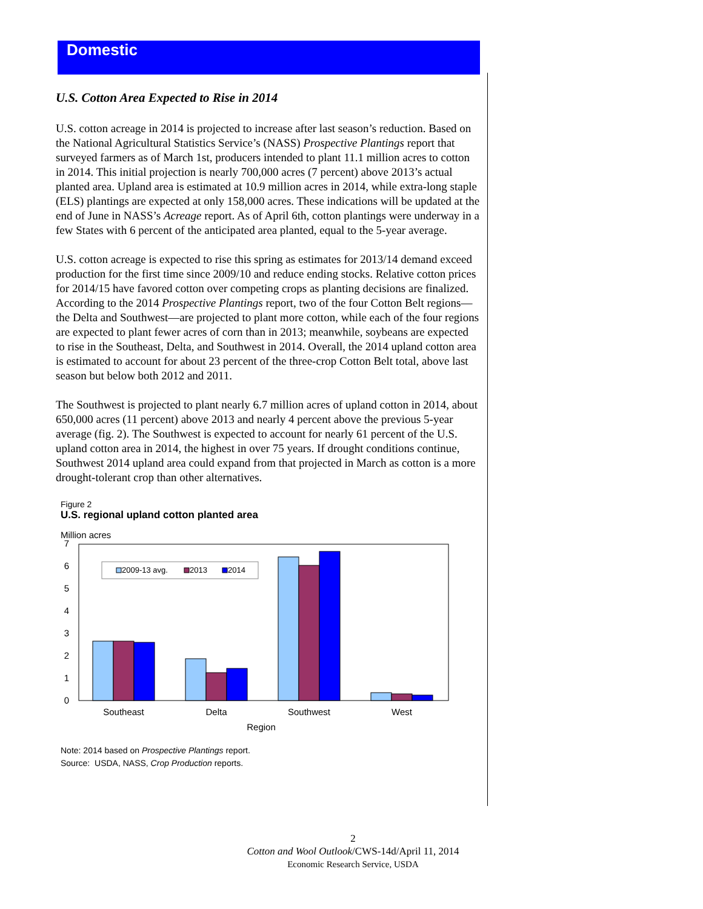Domestic
U.S. Cotton Area Expected to Rise in 2014
U.S. cotton acreage in 2014 is projected to increase after last season’s reduction. Based on the National Agricultural Statistics Service’s (NASS) Prospective Plantings report that surveyed farmers as of March 1st, producers intended to plant 11.1 million acres to cotton in 2014. This initial projection is nearly 700,000 acres (7 percent) above 2013’s actual planted area. Upland area is estimated at 10.9 million acres in 2014, while extra-long staple (ELS) plantings are expected at only 158,000 acres. These indications will be updated at the end of June in NASS’s Acreage report. As of April 6th, cotton plantings were underway in a few States with 6 percent of the anticipated area planted, equal to the 5-year average.
U.S. cotton acreage is expected to rise this spring as estimates for 2013/14 demand exceed production for the first time since 2009/10 and reduce ending stocks. Relative cotton prices for 2014/15 have favored cotton over competing crops as planting decisions are finalized. According to the 2014 Prospective Plantings report, two of the four Cotton Belt regions—the Delta and Southwest—are projected to plant more cotton, while each of the four regions are expected to plant fewer acres of corn than in 2013; meanwhile, soybeans are expected to rise in the Southeast, Delta, and Southwest in 2014. Overall, the 2014 upland cotton area is estimated to account for about 23 percent of the three-crop Cotton Belt total, above last season but below both 2012 and 2011.
The Southwest is projected to plant nearly 6.7 million acres of upland cotton in 2014, about 650,000 acres (11 percent) above 2013 and nearly 4 percent above the previous 5-year average (fig. 2). The Southwest is expected to account for nearly 61 percent of the U.S. upland cotton area in 2014, the highest in over 75 years. If drought conditions continue, Southwest 2014 upland area could expand from that projected in March as cotton is a more drought-tolerant crop than other alternatives.
Figure 2
U.S. regional upland cotton planted area
Million acres
0
1
2
3
4
5
6
7
2009-13 avg.
2013
2014
Southeast
Delta
Southwest
West
Region
Note: 2014 based on Prospective Plantings report.
Source: USDA, NASS, Crop Production reports.
2
Cotton and Wool Outlook/CWS-14d/April 11, 2014
Economic Research Service, USDA